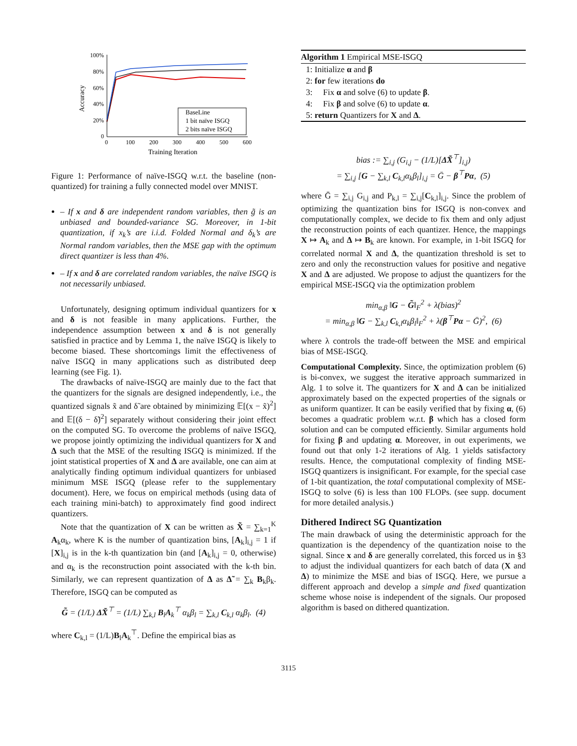100%
80%
60%
40%
20%
0
0
100
200
300
400
500
600
Training Iteration
Accuracy
BaseLine
1 bit naïve ISGQ
2 bits naïve ISGQ
Figure 1: Performance of naïve-ISGQ w.r.t. the baseline (non-quantized) for training a fully connected model over MNIST.
– If x and δ are independent random variables, then g̃ is an unbiased and bounded-variance SG. Moreover, in 1-bit quantization, if x<sub>k</sub>’s are i.i.d. Folded Normal and δ<sub>k</sub>’s are Normal random variables, then the MSE gap with the optimum direct quantizer is less than 4%.
– If x and δ are correlated random variables, the naïve ISGQ is not necessarily unbiased.
Unfortunately, designing optimum individual quantizers for x and δ is not feasible in many applications. Further, the independence assumption between x and δ is not generally satisfied in practice and by Lemma 1, the naïve ISGQ is likely to become biased. These shortcomings limit the effectiveness of naïve ISGQ in many applications such as distributed deep learning (see Fig. 1).
The drawbacks of naïve-ISGQ are mainly due to the fact that the quantizers for the signals are designed independently, i.e., the quantized signals x̃ and δ̃ are obtained by minimizing 𝔼[(x − x̃)<sup>2</sup>] and 𝔼[(δ − δ̃)<sup>2</sup>] separately without considering their joint effect on the computed SG. To overcome the problems of naïve ISGQ, we propose jointly optimizing the individual quantizers for X and Δ such that the MSE of the resulting ISGQ is minimized. If the joint statistical properties of X and Δ are available, one can aim at analytically finding optimum individual quantizers for unbiased minimum MSE ISGQ (please refer to the supplementary document). Here, we focus on empirical methods (using data of each training mini-batch) to approximately find good indirect quantizers.
Note that the quantization of X can be written as X̃ = ∑<sub>k=1</sub><sup>K</sup> A<sub>k</sub>α<sub>k</sub>, where K is the number of quantization bins, [A<sub>k</sub>]<sub>i,j</sub> = 1 if [X]<sub>i,j</sub> is in the k-th quantization bin (and [A<sub>k</sub>]<sub>i,j</sub> = 0, otherwise) and α<sub>k</sub> is the reconstruction point associated with the k-th bin. Similarly, we can represent quantization of Δ as Δ̃ = ∑<sub>k</sub> B<sub>k</sub>β<sub>k</sub>. Therefore, ISGQ can be computed as
G̃ = (1/L) Δ̃X̃<sup>⊤</sup> = (1/L) ∑<sub>k,l</sub> B<sub>l</sub>A<sub>k</sub><sup>⊤</sup> α<sub>k</sub>β<sub>l</sub> = ∑<sub>k,l</sub> C<sub>k,l</sub> α<sub>k</sub>β<sub>l</sub>. (4)
where C<sub>k,l</sub> = (1/L)B<sub>l</sub>A<sub>k</sub><sup>⊤</sup>. Define the empirical bias as
Algorithm 1 Empirical MSE-ISGQ
1: Initialize α and β
2: for few iterations do
3: Fix α and solve (6) to update β.
4: Fix β and solve (6) to update α.
5: return Quantizers for X and Δ.
bias := ∑<sub>i,j</sub> (G<sub>i,j</sub> − (1/L)[Δ̃X̃<sup>⊤</sup>]<sub>i,j</sub>)
= ∑<sub>i,j</sub> [G − ∑<sub>k,l</sub> C<sub>k,l</sub>α<sub>k</sub>β<sub>l</sub>]<sub>i,j</sub> = Ḡ − β<sup>⊤</sup>Pα, (5)
where Ḡ = ∑<sub>i,j</sub> G<sub>i,j</sub> and P<sub>k,l</sub> = ∑<sub>i,j</sub>[C<sub>k,l</sub>]<sub>i,j</sub>. Since the problem of optimizing the quantization bins for ISGQ is non-convex and computationally complex, we decide to fix them and only adjust the reconstruction points of each quantizer. Hence, the mappings X ↦ A<sub>k</sub> and Δ ↦ B<sub>k</sub> are known. For example, in 1-bit ISGQ for correlated normal X and Δ, the quantization threshold is set to zero and only the reconstruction values for positive and negative X and Δ are adjusted. We propose to adjust the quantizers for the empirical MSE-ISGQ via the optimization problem
min<sub>α,β</sub> ‖G − G̃‖<sub>F</sub><sup>2</sup> + λ(bias)<sup>2</sup>
= min<sub>α,β</sub> ‖G − ∑<sub>k,l</sub> C<sub>k,l</sub>α<sub>k</sub>β<sub>l</sub>‖<sub>F</sub><sup>2</sup> + λ(β<sup>⊤</sup>Pα − Ḡ)<sup>2</sup>, (6)
where λ controls the trade-off between the MSE and empirical bias of MSE-ISGQ.
Computational Complexity. Since, the optimization problem (6) is bi-convex, we suggest the iterative approach summarized in Alg. 1 to solve it. The quantizers for X and Δ can be initialized approximately based on the expected properties of the signals or as uniform quantizer. It can be easily verified that by fixing α, (6) becomes a quadratic problem w.r.t. β which has a closed form solution and can be computed efficiently. Similar arguments hold for fixing β and updating α. Moreover, in out experiments, we found out that only 1-2 iterations of Alg. 1 yields satisfactory results. Hence, the computational complexity of finding MSE-ISGQ quantizers is insignificant. For example, for the special case of 1-bit quantization, the total computational complexity of MSE-ISGQ to solve (6) is less than 100 FLOPs. (see supp. document for more detailed analysis.)
Dithered Indirect SG Quantization
The main drawback of using the deterministic approach for the quantization is the dependency of the quantization noise to the signal. Since x and δ are generally correlated, this forced us in §3 to adjust the individual quantizers for each batch of data (X and Δ) to minimize the MSE and bias of ISGQ. Here, we pursue a different approach and develop a simple and fixed quantization scheme whose noise is independent of the signals. Our proposed algorithm is based on dithered quantization.
3115